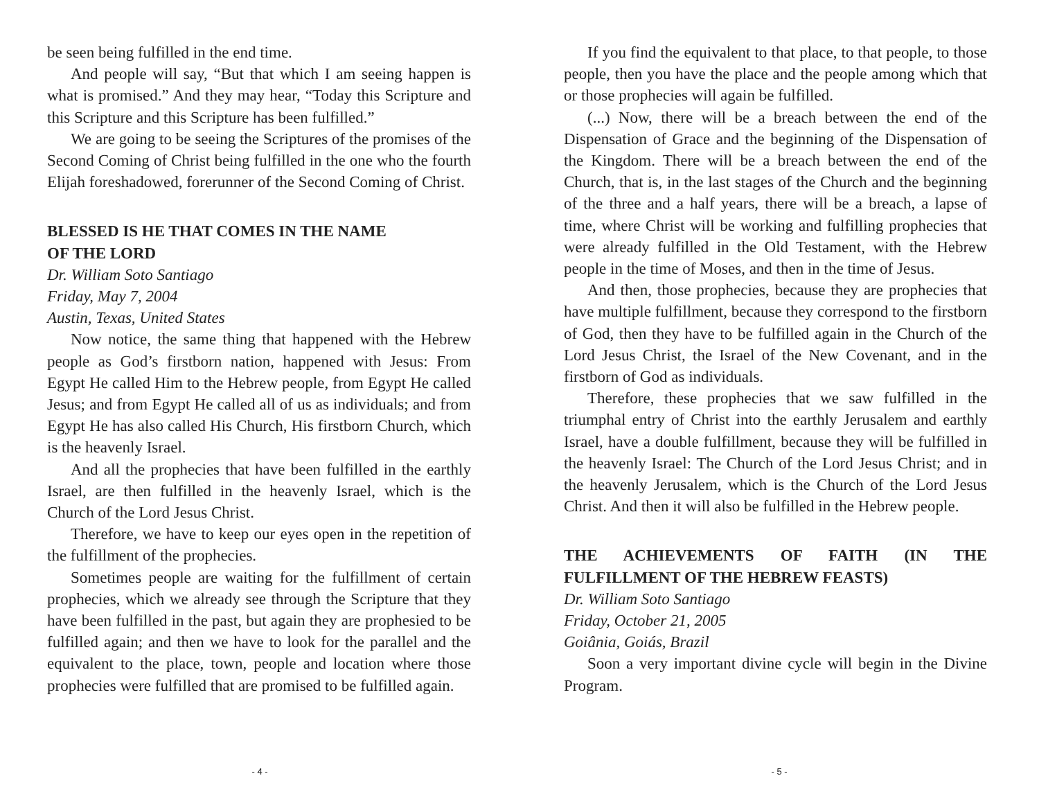be seen being fulfilled in the end time.
And people will say, “But that which I am seeing happen is what is promised.” And they may hear, “Today this Scripture and this Scripture and this Scripture has been fulfilled.”
We are going to be seeing the Scriptures of the promises of the Second Coming of Christ being fulfilled in the one who the fourth Elijah foreshadowed, forerunner of the Second Coming of Christ.
BLESSED IS HE THAT COMES IN THE NAME
OF THE LORD
Dr. William Soto Santiago
Friday, May 7, 2004
Austin, Texas, United States
Now notice, the same thing that happened with the Hebrew people as God’s firstborn nation, happened with Jesus: From Egypt He called Him to the Hebrew people, from Egypt He called Jesus; and from Egypt He called all of us as individuals; and from Egypt He has also called His Church, His firstborn Church, which is the heavenly Israel.
And all the prophecies that have been fulfilled in the earthly Israel, are then fulfilled in the heavenly Israel, which is the Church of the Lord Jesus Christ.
Therefore, we have to keep our eyes open in the repetition of the fulfillment of the prophecies.
Sometimes people are waiting for the fulfillment of certain prophecies, which we already see through the Scripture that they have been fulfilled in the past, but again they are prophesied to be fulfilled again; and then we have to look for the parallel and the equivalent to the place, town, people and location where those prophecies were fulfilled that are promised to be fulfilled again.
- 4 -
If you find the equivalent to that place, to that people, to those people, then you have the place and the people among which that or those prophecies will again be fulfilled.
(...) Now, there will be a breach between the end of the Dispensation of Grace and the beginning of the Dispensation of the Kingdom. There will be a breach between the end of the Church, that is, in the last stages of the Church and the beginning of the three and a half years, there will be a breach, a lapse of time, where Christ will be working and fulfilling prophecies that were already fulfilled in the Old Testament, with the Hebrew people in the time of Moses, and then in the time of Jesus.
And then, those prophecies, because they are prophecies that have multiple fulfillment, because they correspond to the firstborn of God, then they have to be fulfilled again in the Church of the Lord Jesus Christ, the Israel of the New Covenant, and in the firstborn of God as individuals.
Therefore, these prophecies that we saw fulfilled in the triumphal entry of Christ into the earthly Jerusalem and earthly Israel, have a double fulfillment, because they will be fulfilled in the heavenly Israel: The Church of the Lord Jesus Christ; and in the heavenly Jerusalem, which is the Church of the Lord Jesus Christ. And then it will also be fulfilled in the Hebrew people.
THE ACHIEVEMENTS OF FAITH (IN THE FULFILLMENT OF THE HEBREW FEASTS)
Dr. William Soto Santiago
Friday, October 21, 2005
Goiânia, Goiás, Brazil
Soon a very important divine cycle will begin in the Divine Program.
- 5 -